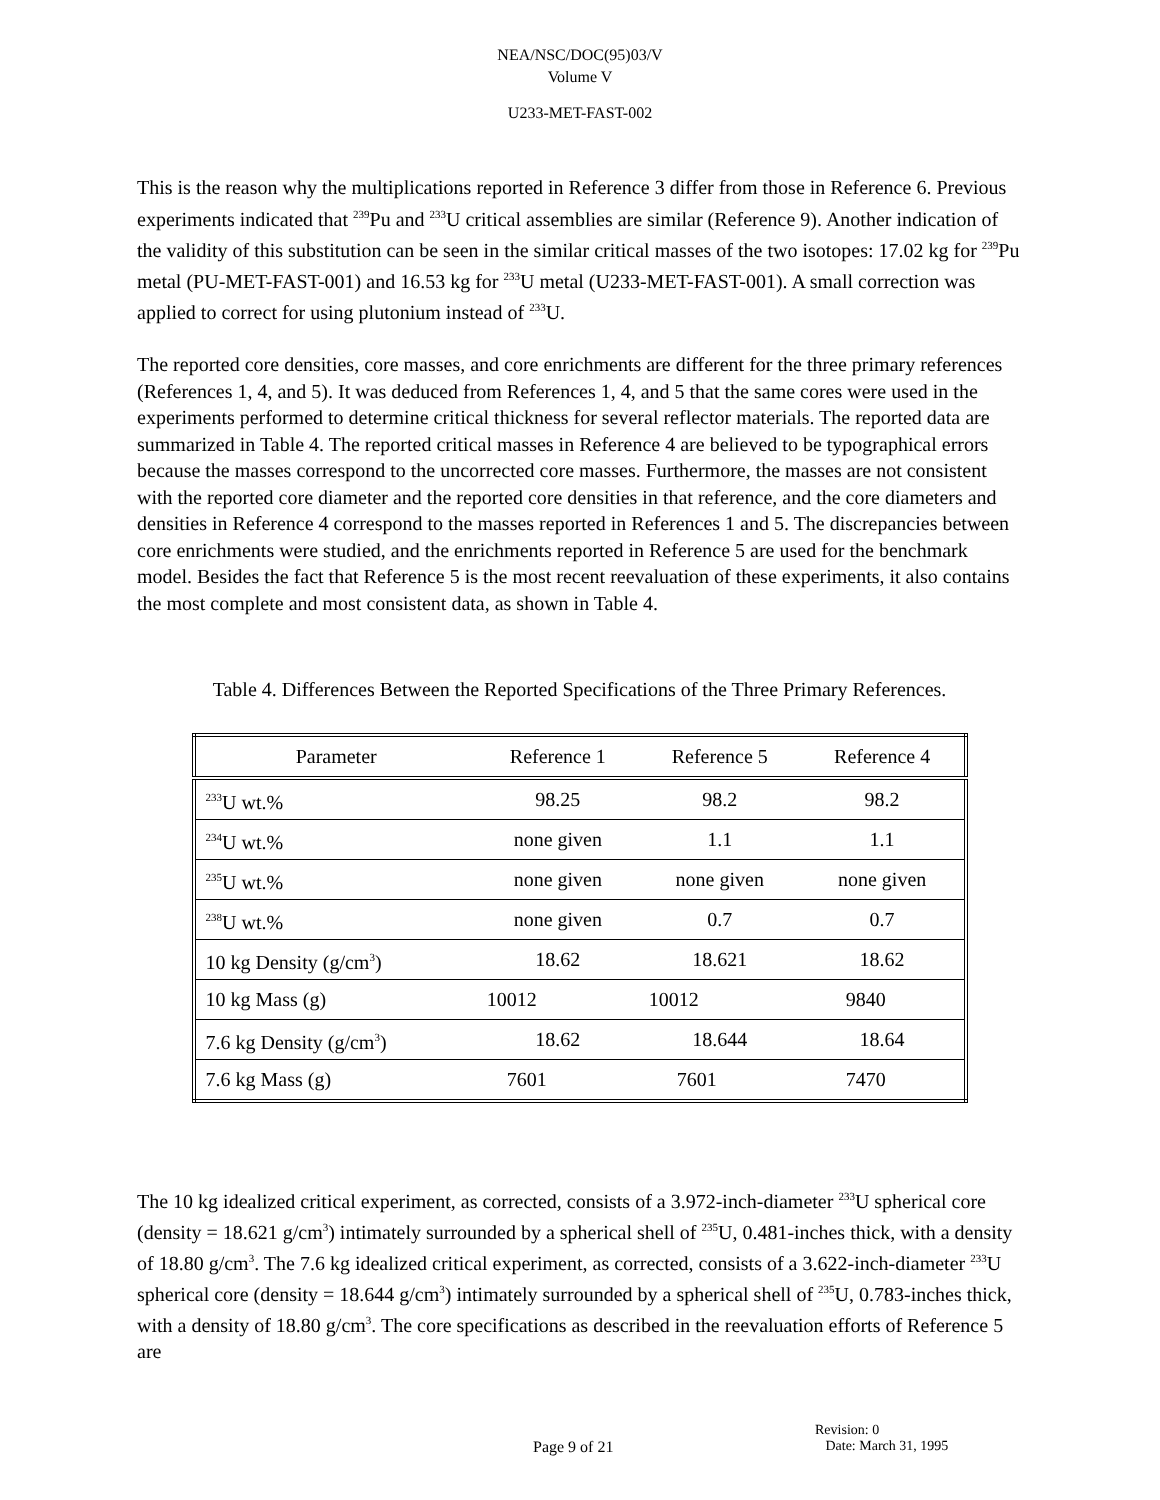NEA/NSC/DOC(95)03/V
Volume V
U233-MET-FAST-002
This is the reason why the multiplications reported in Reference 3 differ from those in Reference 6. Previous experiments indicated that <sup>239</sup>Pu and <sup>233</sup>U critical assemblies are similar (Reference 9). Another indication of the validity of this substitution can be seen in the similar critical masses of the two isotopes: 17.02 kg for <sup>239</sup>Pu metal (PU-MET-FAST-001) and 16.53 kg for <sup>233</sup>U metal (U233-MET-FAST-001). A small correction was applied to correct for using plutonium instead of <sup>233</sup>U.
The reported core densities, core masses, and core enrichments are different for the three primary references (References 1, 4, and 5). It was deduced from References 1, 4, and 5 that the same cores were used in the experiments performed to determine critical thickness for several reflector materials. The reported data are summarized in Table 4. The reported critical masses in Reference 4 are believed to be typographical errors because the masses correspond to the uncorrected core masses. Furthermore, the masses are not consistent with the reported core diameter and the reported core densities in that reference, and the core diameters and densities in Reference 4 correspond to the masses reported in References 1 and 5. The discrepancies between core enrichments were studied, and the enrichments reported in Reference 5 are used for the benchmark model. Besides the fact that Reference 5 is the most recent reevaluation of these experiments, it also contains the most complete and most consistent data, as shown in Table 4.
Table 4. Differences Between the Reported Specifications of the Three Primary References.
| Parameter | Reference 1 | Reference 5 | Reference 4 |
| --- | --- | --- | --- |
| <sup>233</sup>U wt.% | 98.25 | 98.2 | 98.2 |
| <sup>234</sup>U wt.% | none given | 1.1 | 1.1 |
| <sup>235</sup>U wt.% | none given | none given | none given |
| <sup>238</sup>U wt.% | none given | 0.7 | 0.7 |
| 10 kg Density (g/cm<sup>3</sup>) | 18.62 | 18.621 | 18.62 |
| 10 kg Mass (g) | 10012 | 10012 | 9840 |
| 7.6 kg Density (g/cm<sup>3</sup>) | 18.62 | 18.644 | 18.64 |
| 7.6 kg Mass (g) | 7601 | 7601 | 7470 |
The 10 kg idealized critical experiment, as corrected, consists of a 3.972-inch-diameter <sup>233</sup>U spherical core (density = 18.621 g/cm<sup>3</sup>) intimately surrounded by a spherical shell of <sup>235</sup>U, 0.481-inches thick, with a density of 18.80 g/cm<sup>3</sup>. The 7.6 kg idealized critical experiment, as corrected, consists of a 3.622-inch-diameter <sup>233</sup>U spherical core (density = 18.644 g/cm<sup>3</sup>) intimately surrounded by a spherical shell of <sup>235</sup>U, 0.783-inches thick, with a density of 18.80 g/cm<sup>3</sup>. The core specifications as described in the reevaluation efforts of Reference 5 are
Revision: 0
Page 9 of 21 Date: March 31, 1995